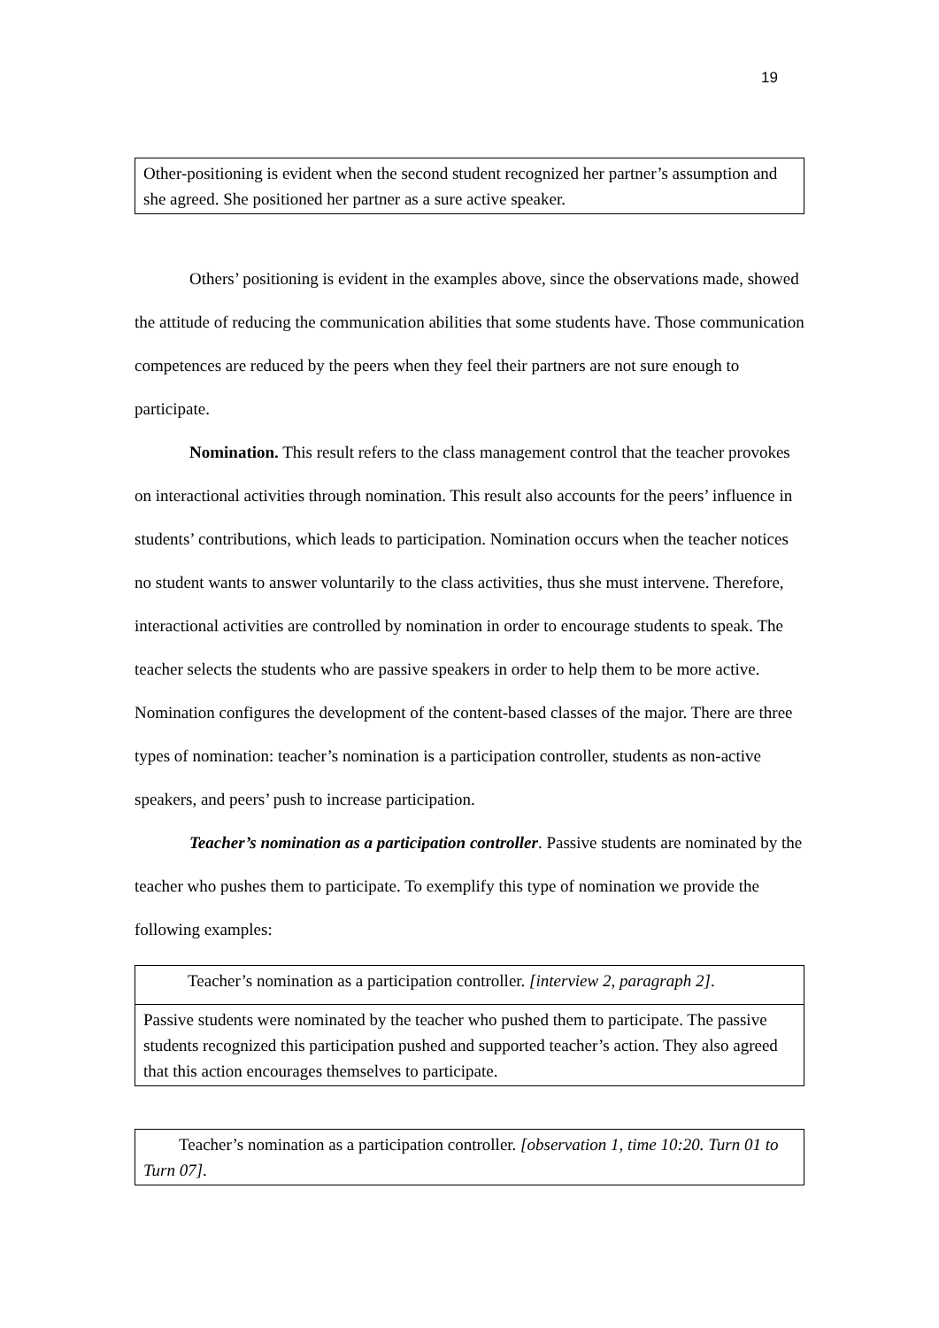19
| Other-positioning is evident when the second student recognized her partner’s assumption and she agreed. She positioned her partner as a sure active speaker. |
Others’ positioning is evident in the examples above, since the observations made, showed the attitude of reducing the communication abilities that some students have. Those communication competences are reduced by the peers when they feel their partners are not sure enough to participate.
Nomination. This result refers to the class management control that the teacher provokes on interactional activities through nomination. This result also accounts for the peers’ influence in students’ contributions, which leads to participation. Nomination occurs when the teacher notices no student wants to answer voluntarily to the class activities, thus she must intervene. Therefore, interactional activities are controlled by nomination in order to encourage students to speak. The teacher selects the students who are passive speakers in order to help them to be more active. Nomination configures the development of the content-based classes of the major. There are three types of nomination: teacher’s nomination is a participation controller, students as non-active speakers, and peers’ push to increase participation.
Teacher’s nomination as a participation controller. Passive students are nominated by the teacher who pushes them to participate. To exemplify this type of nomination we provide the following examples:
| Teacher’s nomination as a participation controller. [interview 2, paragraph 2] . |
| Passive students were nominated by the teacher who pushed them to participate. The passive students recognized this participation pushed and supported teacher’s action. They also agreed that this action encourages themselves to participate. |
| Teacher’s nomination as a participation controller. [observation 1, time 10:20. Turn 01 to Turn 07] . |